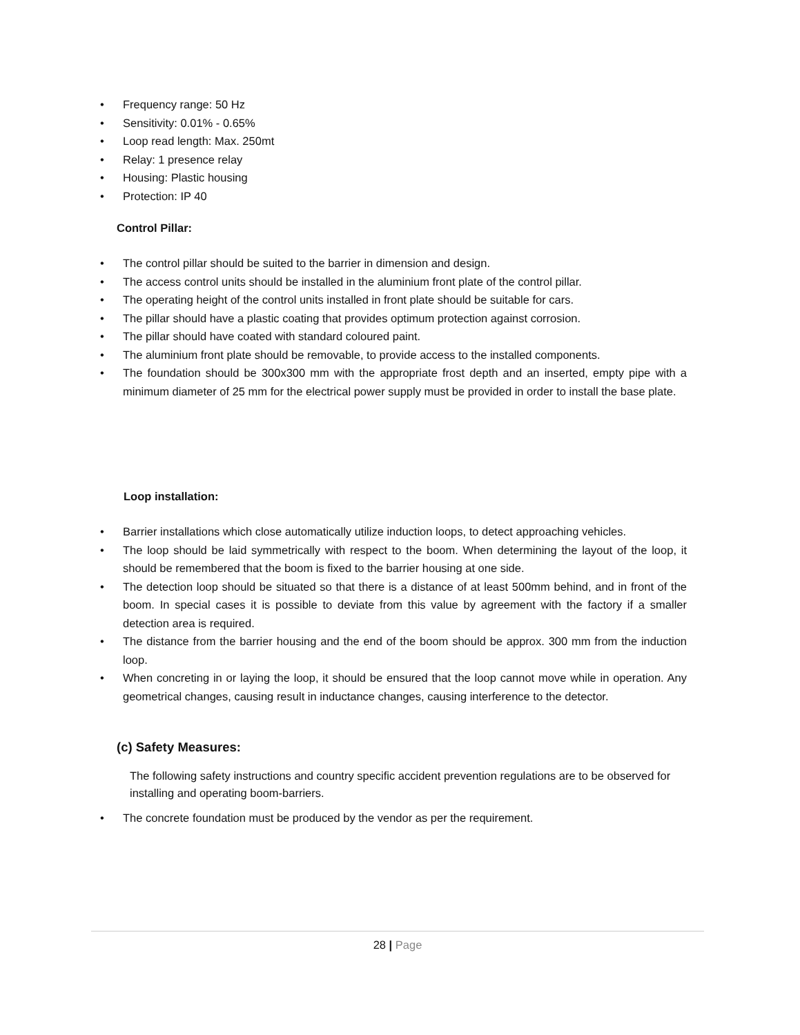• Frequency range: 50 Hz
• Sensitivity: 0.01% - 0.65%
• Loop read length: Max. 250mt
• Relay: 1 presence relay
• Housing: Plastic housing
• Protection: IP 40
Control Pillar:
• The control pillar should be suited to the barrier in dimension and design.
• The access control units should be installed in the aluminium front plate of the control pillar.
• The operating height of the control units installed in front plate should be suitable for cars.
• The pillar should have a plastic coating that provides optimum protection against corrosion.
• The pillar should have coated with standard coloured paint.
• The aluminium front plate should be removable, to provide access to the installed components.
• The foundation should be 300x300 mm with the appropriate frost depth and an inserted, empty pipe with a minimum diameter of 25 mm for the electrical power supply must be provided in order to install the base plate.
Loop installation:
• Barrier installations which close automatically utilize induction loops, to detect approaching vehicles.
• The loop should be laid symmetrically with respect to the boom. When determining the layout of the loop, it should be remembered that the boom is fixed to the barrier housing at one side.
• The detection loop should be situated so that there is a distance of at least 500mm behind, and in front of the boom. In special cases it is possible to deviate from this value by agreement with the factory if a smaller detection area is required.
• The distance from the barrier housing and the end of the boom should be approx. 300 mm from the induction loop.
• When concreting in or laying the loop, it should be ensured that the loop cannot move while in operation. Any geometrical changes, causing result in inductance changes, causing interference to the detector.
(c) Safety Measures:
The following safety instructions and country specific accident prevention regulations are to be observed for installing and operating boom-barriers.
• The concrete foundation must be produced by the vendor as per the requirement.
28 | Page